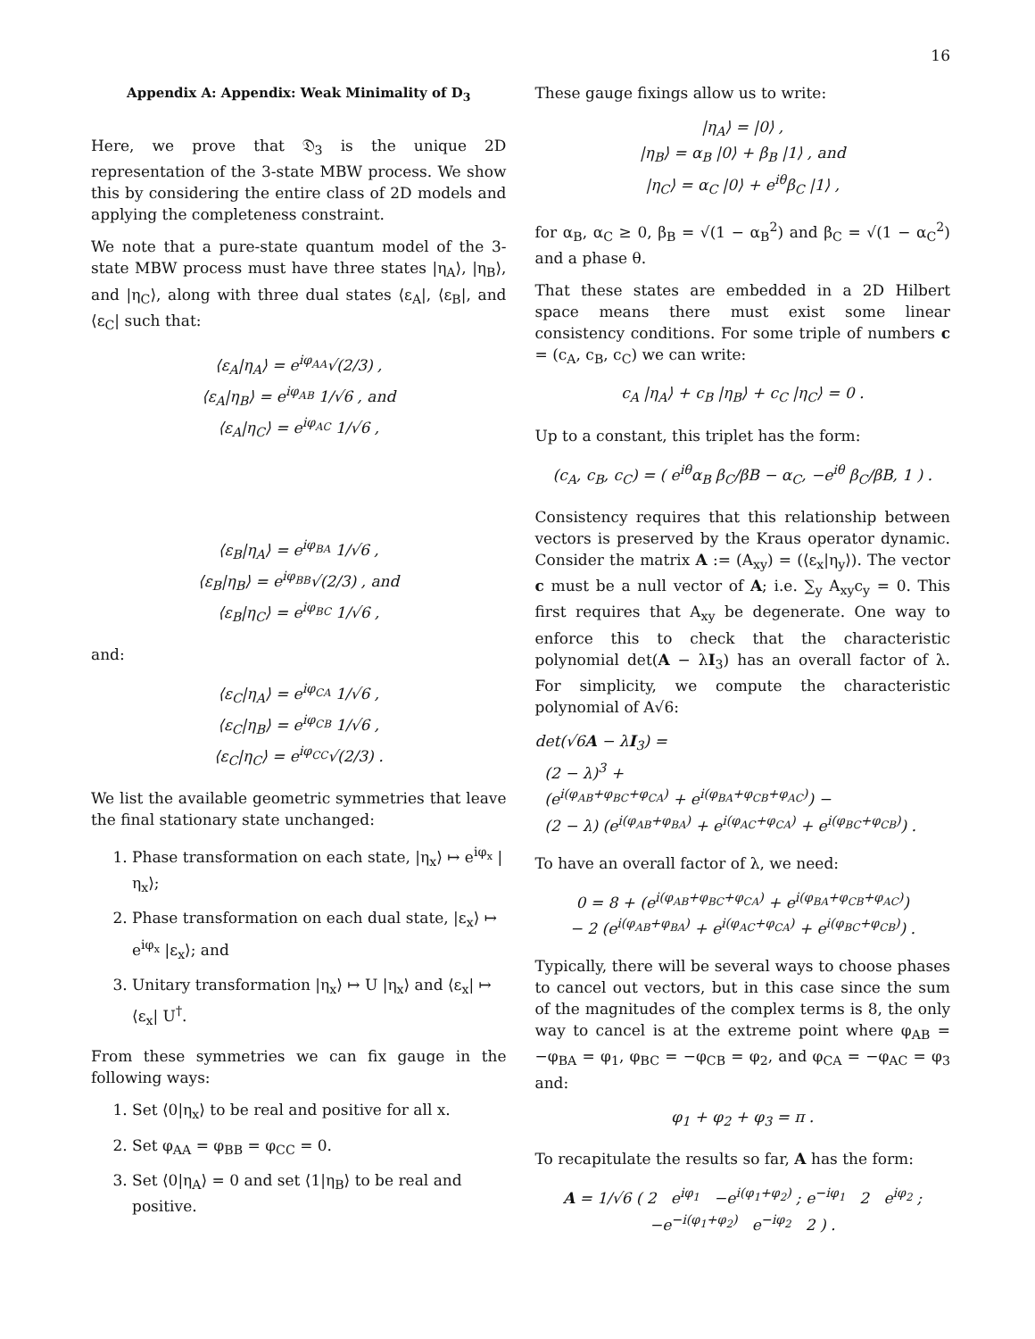16
Appendix A: Appendix: Weak Minimality of D<sub>3</sub>
Here, we prove that 𝔇<sub>3</sub> is the unique 2D representation of the 3-state MBW process. We show this by considering the entire class of 2D models and applying the completeness constraint.
We note that a pure-state quantum model of the 3-state MBW process must have three states |η<sub>A</sub>⟩, |η<sub>B</sub>⟩, and |η<sub>C</sub>⟩, along with three dual states ⟨ε<sub>A</sub>|, ⟨ε<sub>B</sub>|, and ⟨ε<sub>C</sub>| such that:
⟨ε<sub>A</sub>|η<sub>A</sub>⟩ = e<sup>iφ<sub>AA</sub></sup>√(2/3) ,
⟨ε<sub>A</sub>|η<sub>B</sub>⟩ = e<sup>iφ<sub>AB</sub></sup> 1/√6 , and
⟨ε<sub>A</sub>|η<sub>C</sub>⟩ = e<sup>iφ<sub>AC</sub></sup> 1/√6 ,
⟨ε<sub>B</sub>|η<sub>A</sub>⟩ = e<sup>iφ<sub>BA</sub></sup> 1/√6 ,
⟨ε<sub>B</sub>|η<sub>B</sub>⟩ = e<sup>iφ<sub>BB</sub></sup>√(2/3) , and
⟨ε<sub>B</sub>|η<sub>C</sub>⟩ = e<sup>iφ<sub>BC</sub></sup> 1/√6 ,
and:
⟨ε<sub>C</sub>|η<sub>A</sub>⟩ = e<sup>iφ<sub>CA</sub></sup> 1/√6 ,
⟨ε<sub>C</sub>|η<sub>B</sub>⟩ = e<sup>iφ<sub>CB</sub></sup> 1/√6 ,
⟨ε<sub>C</sub>|η<sub>C</sub>⟩ = e<sup>iφ<sub>CC</sub></sup>√(2/3) .
We list the available geometric symmetries that leave the final stationary state unchanged:
1. Phase transformation on each state, |η<sub>x</sub>⟩ ↦ e<sup>iφ<sub>x</sub></sup> |η<sub>x</sub>⟩;
2. Phase transformation on each dual state, |ε<sub>x</sub>⟩ ↦ e<sup>iφ<sub>x</sub></sup> |ε<sub>x</sub>⟩; and
3. Unitary transformation |η<sub>x</sub>⟩ ↦ U |η<sub>x</sub>⟩ and ⟨ε<sub>x</sub>| ↦ ⟨ε<sub>x</sub>| U<sup>†</sup>.
From these symmetries we can fix gauge in the following ways:
1. Set ⟨0|η<sub>x</sub>⟩ to be real and positive for all x.
2. Set φ<sub>AA</sub> = φ<sub>BB</sub> = φ<sub>CC</sub> = 0.
3. Set ⟨0|η<sub>A</sub>⟩ = 0 and set ⟨1|η<sub>B</sub>⟩ to be real and positive.
These gauge fixings allow us to write:
|η<sub>A</sub>⟩ = |0⟩ ,
|η<sub>B</sub>⟩ = α<sub>B</sub> |0⟩ + β<sub>B</sub> |1⟩ , and
|η<sub>C</sub>⟩ = α<sub>C</sub> |0⟩ + e<sup>iθ</sup>β<sub>C</sub> |1⟩ ,
for α<sub>B</sub>, α<sub>C</sub> ≥ 0, β<sub>B</sub> = √(1 − α<sub>B</sub><sup>2</sup>) and β<sub>C</sub> = √(1 − α<sub>C</sub><sup>2</sup>) and a phase θ.
That these states are embedded in a 2D Hilbert space means there must exist some linear consistency conditions. For some triple of numbers c = (c<sub>A</sub>, c<sub>B</sub>, c<sub>C</sub>) we can write:
c<sub>A</sub> |η<sub>A</sub>⟩ + c<sub>B</sub> |η<sub>B</sub>⟩ + c<sub>C</sub> |η<sub>C</sub>⟩ = 0 .
Up to a constant, this triplet has the form:
(c<sub>A</sub>, c<sub>B</sub>, c<sub>C</sub>) = ( e<sup>iθ</sup>α<sub>B</sub> β<sub>C</sub>/βB − α<sub>C</sub>, −e<sup>iθ</sup> β<sub>C</sub>/βB, 1 ) .
Consistency requires that this relationship between vectors is preserved by the Kraus operator dynamic. Consider the matrix A := (A<sub>xy</sub>) = (⟨ε<sub>x</sub>|η<sub>y</sub>⟩). The vector c must be a null vector of A; i.e. ∑<sub>y</sub> A<sub>xy</sub>c<sub>y</sub> = 0. This first requires that A<sub>xy</sub> be degenerate. One way to enforce this to check that the characteristic polynomial det(A − λI<sub>3</sub>) has an overall factor of λ. For simplicity, we compute the characteristic polynomial of A√6:
det(√6A − λI<sub>3</sub>) =
(2 − λ)<sup>3</sup> +
(e<sup>i(φ<sub>AB</sub>+φ<sub>BC</sub>+φ<sub>CA</sub>)</sup> + e<sup>i(φ<sub>BA</sub>+φ<sub>CB</sub>+φ<sub>AC</sub>)</sup>) −
(2 − λ) (e<sup>i(φ<sub>AB</sub>+φ<sub>BA</sub>)</sup> + e<sup>i(φ<sub>AC</sub>+φ<sub>CA</sub>)</sup> + e<sup>i(φ<sub>BC</sub>+φ<sub>CB</sub>)</sup>) .
To have an overall factor of λ, we need:
0 = 8 + (e<sup>i(φ<sub>AB</sub>+φ<sub>BC</sub>+φ<sub>CA</sub>)</sup> + e<sup>i(φ<sub>BA</sub>+φ<sub>CB</sub>+φ<sub>AC</sub>)</sup>)
− 2 (e<sup>i(φ<sub>AB</sub>+φ<sub>BA</sub>)</sup> + e<sup>i(φ<sub>AC</sub>+φ<sub>CA</sub>)</sup> + e<sup>i(φ<sub>BC</sub>+φ<sub>CB</sub>)</sup>) .
Typically, there will be several ways to choose phases to cancel out vectors, but in this case since the sum of the magnitudes of the complex terms is 8, the only way to cancel is at the extreme point where φ<sub>AB</sub> = −φ<sub>BA</sub> = φ<sub>1</sub>, φ<sub>BC</sub> = −φ<sub>CB</sub> = φ<sub>2</sub>, and φ<sub>CA</sub> = −φ<sub>AC</sub> = φ<sub>3</sub> and:
φ<sub>1</sub> + φ<sub>2</sub> + φ<sub>3</sub> = π .
To recapitulate the results so far, A has the form:
A = 1/√6 ( 2 e<sup>iφ<sub>1</sub></sup> −e<sup>i(φ<sub>1</sub>+φ<sub>2</sub>)</sup> ; e<sup>−iφ<sub>1</sub></sup> 2 e<sup>iφ<sub>2</sub></sup> ; −e<sup>−i(φ<sub>1</sub>+φ<sub>2</sub>)</sup> e<sup>−iφ<sub>2</sub></sup> 2 ) .